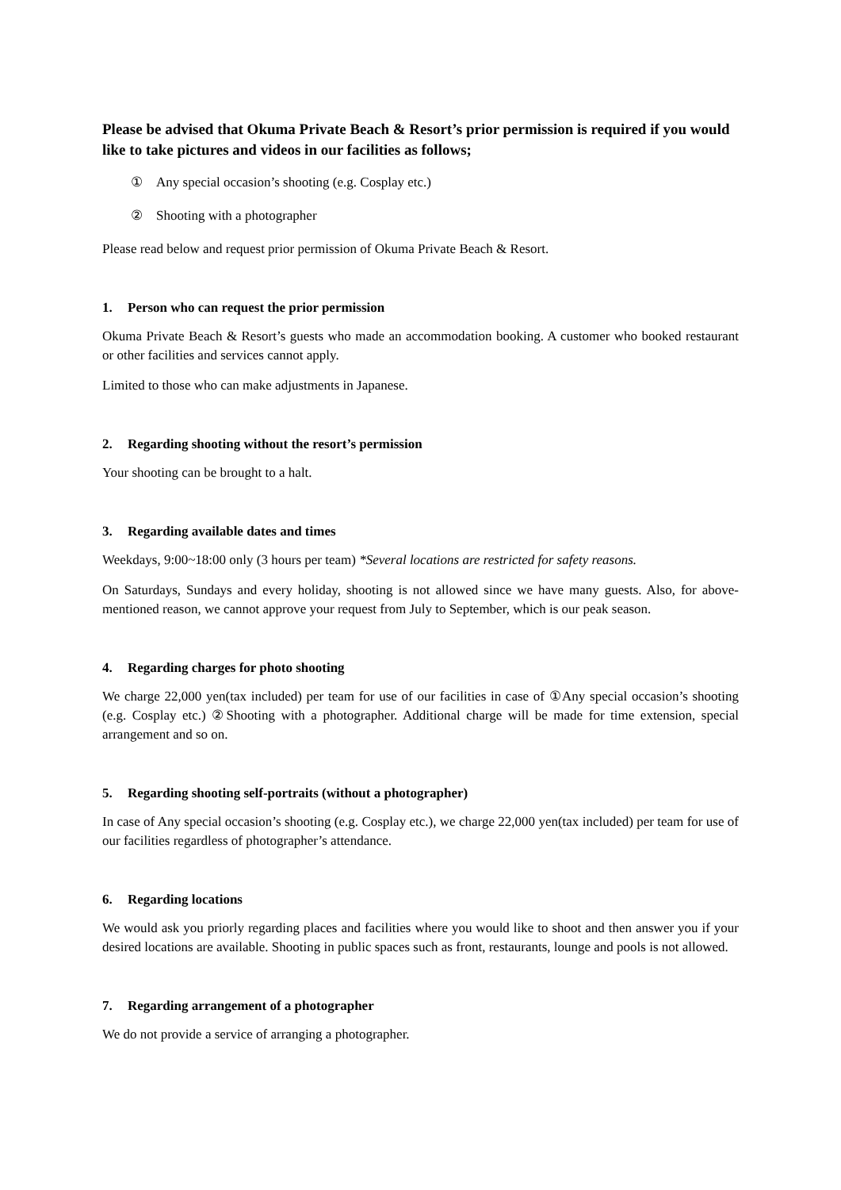Please be advised that Okuma Private Beach & Resort’s prior permission is required if you would like to take pictures and videos in our facilities as follows;
① Any special occasion’s shooting (e.g. Cosplay etc.)
② Shooting with a photographer
Please read below and request prior permission of Okuma Private Beach & Resort.
1. Person who can request the prior permission
Okuma Private Beach & Resort’s guests who made an accommodation booking. A customer who booked restaurant or other facilities and services cannot apply.
Limited to those who can make adjustments in Japanese.
2. Regarding shooting without the resort’s permission
Your shooting can be brought to a halt.
3. Regarding available dates and times
Weekdays, 9:00~18:00 only (3 hours per team) *Several locations are restricted for safety reasons.
On Saturdays, Sundays and every holiday, shooting is not allowed since we have many guests. Also, for above-mentioned reason, we cannot approve your request from July to September, which is our peak season.
4. Regarding charges for photo shooting
We charge 22,000 yen(tax included) per team for use of our facilities in case of ①Any special occasion’s shooting (e.g. Cosplay etc.) ②Shooting with a photographer. Additional charge will be made for time extension, special arrangement and so on.
5. Regarding shooting self-portraits (without a photographer)
In case of Any special occasion’s shooting (e.g. Cosplay etc.), we charge 22,000 yen(tax included) per team for use of our facilities regardless of photographer’s attendance.
6. Regarding locations
We would ask you priorly regarding places and facilities where you would like to shoot and then answer you if your desired locations are available. Shooting in public spaces such as front, restaurants, lounge and pools is not allowed.
7. Regarding arrangement of a photographer
We do not provide a service of arranging a photographer.